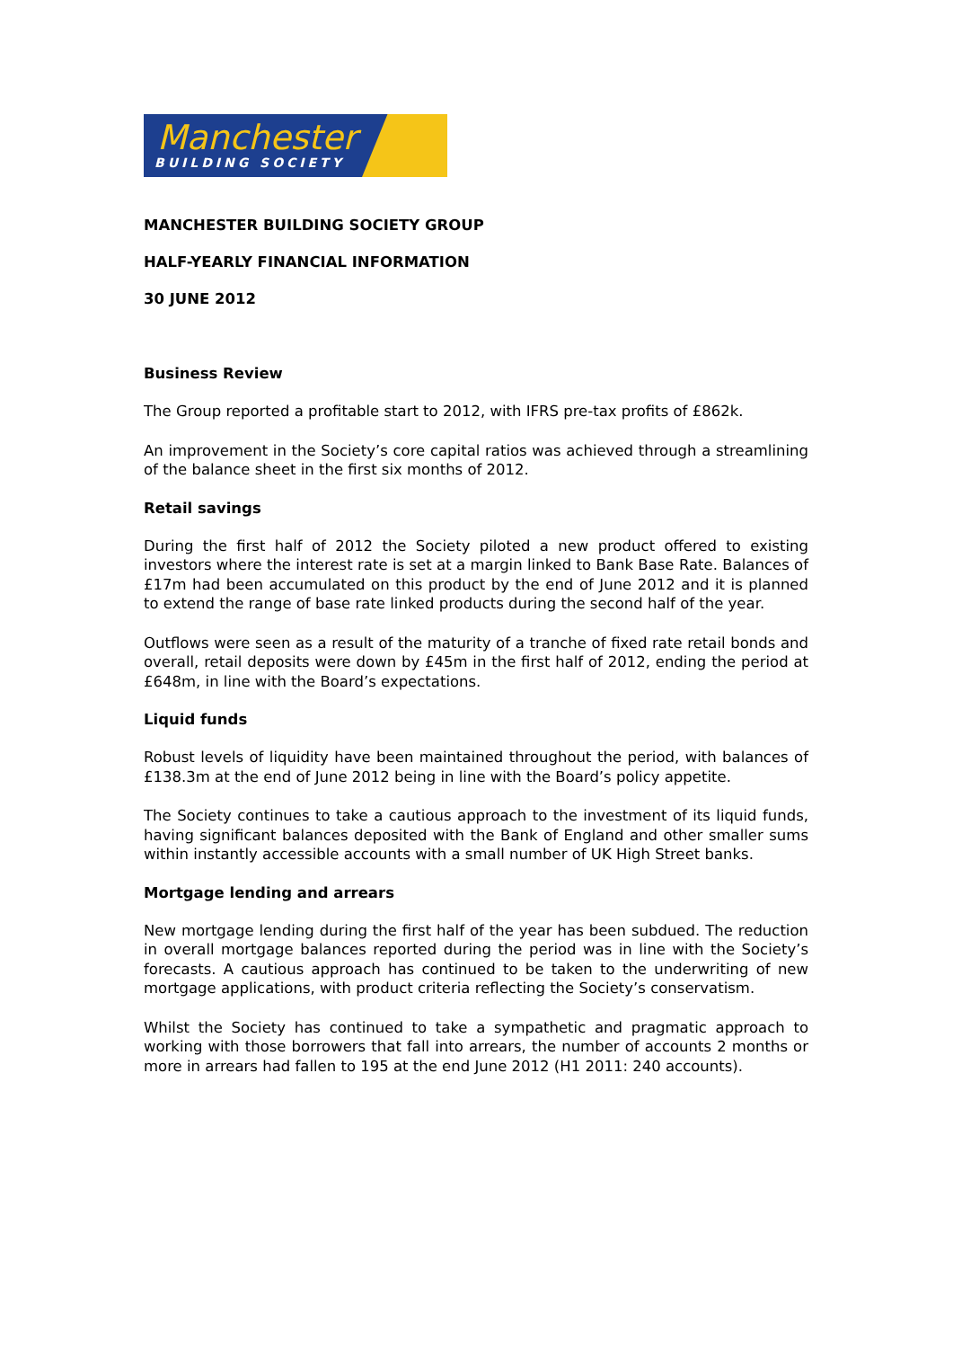Manchester
BUILDING SOCIETY
MANCHESTER BUILDING SOCIETY GROUP
HALF-YEARLY FINANCIAL INFORMATION
30 JUNE 2012
Business Review
The Group reported a profitable start to 2012, with IFRS pre-tax profits of £862k.
An improvement in the Society’s core capital ratios was achieved through a streamlining of the balance sheet in the first six months of 2012.
Retail savings
During the first half of 2012 the Society piloted a new product offered to existing investors where the interest rate is set at a margin linked to Bank Base Rate. Balances of £17m had been accumulated on this product by the end of June 2012 and it is planned to extend the range of base rate linked products during the second half of the year.
Outflows were seen as a result of the maturity of a tranche of fixed rate retail bonds and overall, retail deposits were down by £45m in the first half of 2012, ending the period at £648m, in line with the Board’s expectations.
Liquid funds
Robust levels of liquidity have been maintained throughout the period, with balances of £138.3m at the end of June 2012 being in line with the Board’s policy appetite.
The Society continues to take a cautious approach to the investment of its liquid funds, having significant balances deposited with the Bank of England and other smaller sums within instantly accessible accounts with a small number of UK High Street banks.
Mortgage lending and arrears
New mortgage lending during the first half of the year has been subdued. The reduction in overall mortgage balances reported during the period was in line with the Society’s forecasts. A cautious approach has continued to be taken to the underwriting of new mortgage applications, with product criteria reflecting the Society’s conservatism.
Whilst the Society has continued to take a sympathetic and pragmatic approach to working with those borrowers that fall into arrears, the number of accounts 2 months or more in arrears had fallen to 195 at the end June 2012 (H1 2011: 240 accounts).